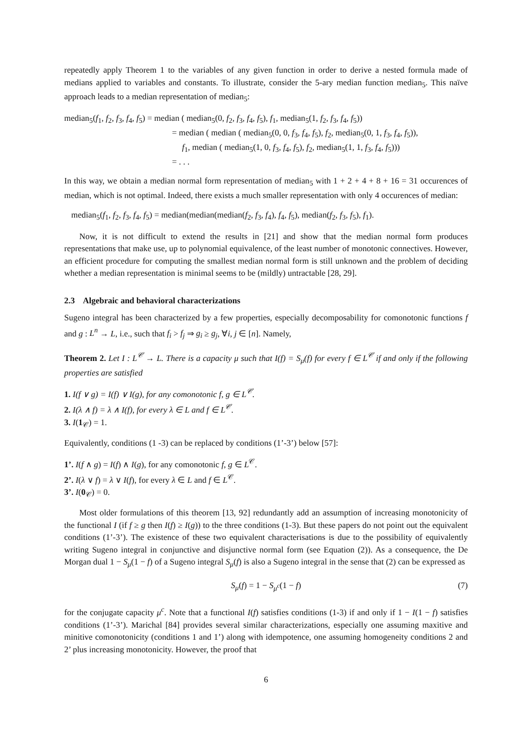repeatedly apply Theorem 1 to the variables of any given function in order to derive a nested formula made of medians applied to variables and constants. To illustrate, consider the 5-ary median function median<sub>5</sub>. This naïve approach leads to a median representation of median<sub>5</sub>:
median<sub>5</sub>(f<sub>1</sub>, f<sub>2</sub>, f<sub>3</sub>, f<sub>4</sub>, f<sub>5</sub>) = median ( median<sub>5</sub>(0, f<sub>2</sub>, f<sub>3</sub>, f<sub>4</sub>, f<sub>5</sub>), f<sub>1</sub>, median<sub>5</sub>(1, f<sub>2</sub>, f<sub>3</sub>, f<sub>4</sub>, f<sub>5</sub>))
= median ( median ( median<sub>5</sub>(0, 0, f<sub>3</sub>, f<sub>4</sub>, f<sub>5</sub>), f<sub>2</sub>, median<sub>5</sub>(0, 1, f<sub>3</sub>, f<sub>4</sub>, f<sub>5</sub>)),
f<sub>1</sub>, median ( median<sub>5</sub>(1, 0, f<sub>3</sub>, f<sub>4</sub>, f<sub>5</sub>), f<sub>2</sub>, median<sub>5</sub>(1, 1, f<sub>3</sub>, f<sub>4</sub>, f<sub>5</sub>)))
= . . .
In this way, we obtain a median normal form representation of median<sub>5</sub> with 1 + 2 + 4 + 8 + 16 = 31 occurences of median, which is not optimal. Indeed, there exists a much smaller representation with only 4 occurences of median:
median<sub>5</sub>(f<sub>1</sub>, f<sub>2</sub>, f<sub>3</sub>, f<sub>4</sub>, f<sub>5</sub>) = median(median(median(f<sub>2</sub>, f<sub>3</sub>, f<sub>4</sub>), f<sub>4</sub>, f<sub>5</sub>), median(f<sub>2</sub>, f<sub>3</sub>, f<sub>5</sub>), f<sub>1</sub>).
Now, it is not difficult to extend the results in [21] and show that the median normal form produces representations that make use, up to polynomial equivalence, of the least number of monotonic connectives. However, an efficient procedure for computing the smallest median normal form is still unknown and the problem of deciding whether a median representation is minimal seems to be (mildly) untractable [28, 29].
2.3 Algebraic and behavioral characterizations
Sugeno integral has been characterized by a few properties, especially decomposability for comonotonic functions f and g : L<sup>n</sup> → L, i.e., such that f<sub>i</sub> > f<sub>j</sub> ⇒ g<sub>i</sub> ≥ g<sub>j</sub>, ∀i, j ∈ [n]. Namely,
Theorem 2. Let I : L<sup>𝒞</sup> → L. There is a capacity μ such that I(f) = S<sub>μ</sub>(f) for every f ∈ L<sup>𝒞</sup> if and only if the following properties are satisfied
1. I(f ∨ g) = I(f) ∨ I(g), for any comonotonic f, g ∈ L<sup>𝒞</sup>.
2. I(λ ∧ f) = λ ∧ I(f), for every λ ∈ L and f ∈ L<sup>𝒞</sup>.
3. I(1<sub>𝒞</sub>) = 1.
Equivalently, conditions (1 -3) can be replaced by conditions (1’-3’) below [57]:
1’. I(f ∧ g) = I(f) ∧ I(g), for any comonotonic f, g ∈ L<sup>𝒞</sup>.
2’. I(λ ∨ f) = λ ∨ I(f), for every λ ∈ L and f ∈ L<sup>𝒞</sup>.
3’. I(0<sub>𝒞</sub>) = 0.
Most older formulations of this theorem [13, 92] redundantly add an assumption of increasing monotonicity of the functional I (if f ≥ g then I(f) ≥ I(g)) to the three conditions (1-3). But these papers do not point out the equivalent conditions (1’-3’). The existence of these two equivalent characterisations is due to the possibility of equivalently writing Sugeno integral in conjunctive and disjunctive normal form (see Equation (2)). As a consequence, the De Morgan dual 1 − S<sub>μ</sub>(1 − f) of a Sugeno integral S<sub>μ</sub>(f) is also a Sugeno integral in the sense that (2) can be expressed as
S<sub>μ</sub>(f) = 1 − S<sub>μ<sup>c</sup></sub>(1 − f) (7)
for the conjugate capacity μ<sup>c</sup>. Note that a functional I(f) satisfies conditions (1-3) if and only if 1 − I(1 − f) satisfies conditions (1’-3’). Marichal [84] provides several similar characterizations, especially one assuming maxitive and minitive comonotonicity (conditions 1 and 1’) along with idempotence, one assuming homogeneity conditions 2 and 2’ plus increasing monotonicity. However, the proof that
6